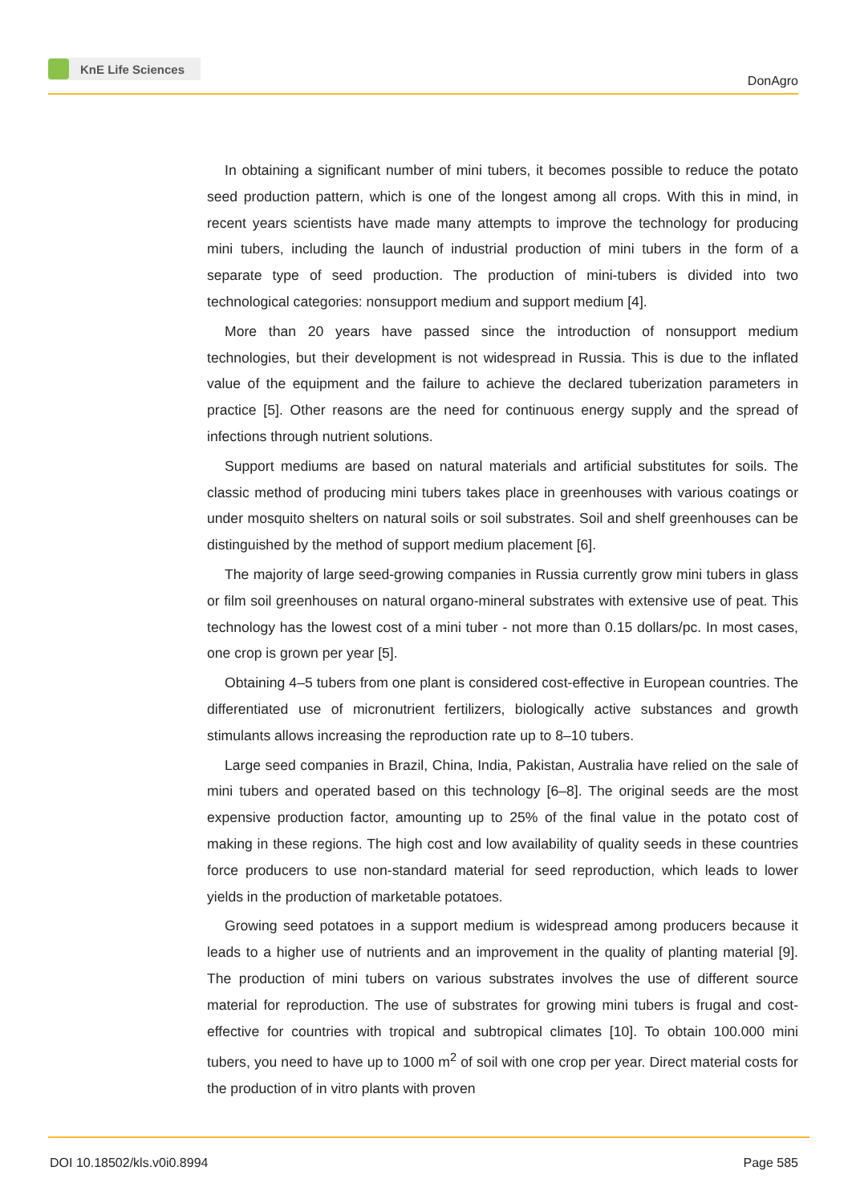KnE Life Sciences
DonAgro
In obtaining a significant number of mini tubers, it becomes possible to reduce the potato seed production pattern, which is one of the longest among all crops. With this in mind, in recent years scientists have made many attempts to improve the technology for producing mini tubers, including the launch of industrial production of mini tubers in the form of a separate type of seed production. The production of mini-tubers is divided into two technological categories: nonsupport medium and support medium [4].
More than 20 years have passed since the introduction of nonsupport medium technologies, but their development is not widespread in Russia. This is due to the inflated value of the equipment and the failure to achieve the declared tuberization parameters in practice [5]. Other reasons are the need for continuous energy supply and the spread of infections through nutrient solutions.
Support mediums are based on natural materials and artificial substitutes for soils. The classic method of producing mini tubers takes place in greenhouses with various coatings or under mosquito shelters on natural soils or soil substrates. Soil and shelf greenhouses can be distinguished by the method of support medium placement [6].
The majority of large seed-growing companies in Russia currently grow mini tubers in glass or film soil greenhouses on natural organo-mineral substrates with extensive use of peat. This technology has the lowest cost of a mini tuber - not more than 0.15 dollars/pc. In most cases, one crop is grown per year [5].
Obtaining 4–5 tubers from one plant is considered cost-effective in European countries. The differentiated use of micronutrient fertilizers, biologically active substances and growth stimulants allows increasing the reproduction rate up to 8–10 tubers.
Large seed companies in Brazil, China, India, Pakistan, Australia have relied on the sale of mini tubers and operated based on this technology [6–8]. The original seeds are the most expensive production factor, amounting up to 25% of the final value in the potato cost of making in these regions. The high cost and low availability of quality seeds in these countries force producers to use non-standard material for seed reproduction, which leads to lower yields in the production of marketable potatoes.
Growing seed potatoes in a support medium is widespread among producers because it leads to a higher use of nutrients and an improvement in the quality of planting material [9]. The production of mini tubers on various substrates involves the use of different source material for reproduction. The use of substrates for growing mini tubers is frugal and cost-effective for countries with tropical and subtropical climates [10]. To obtain 100.000 mini tubers, you need to have up to 1000 m<sup>2</sup> of soil with one crop per year. Direct material costs for the production of in vitro plants with proven
DOI 10.18502/kls.v0i0.8994 Page 585